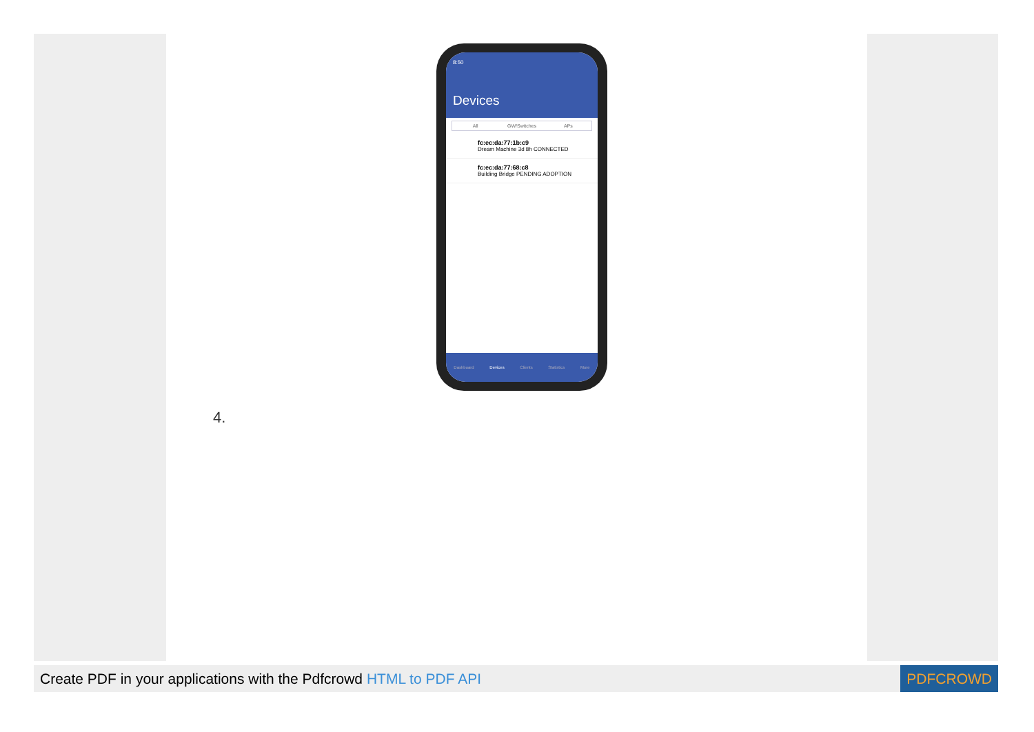8:50
Devices
All GW/Switches APs
fc:ec:da:77:1b:c9
Dream Machine 3d 8h CONNECTED
fc:ec:da:77:68:c8
Building Bridge PENDING ADOPTION
Dashboard Devices Clients Statistics More
4.
Create PDF in your applications with the Pdfcrowd HTML to PDF API
PDFCROWD